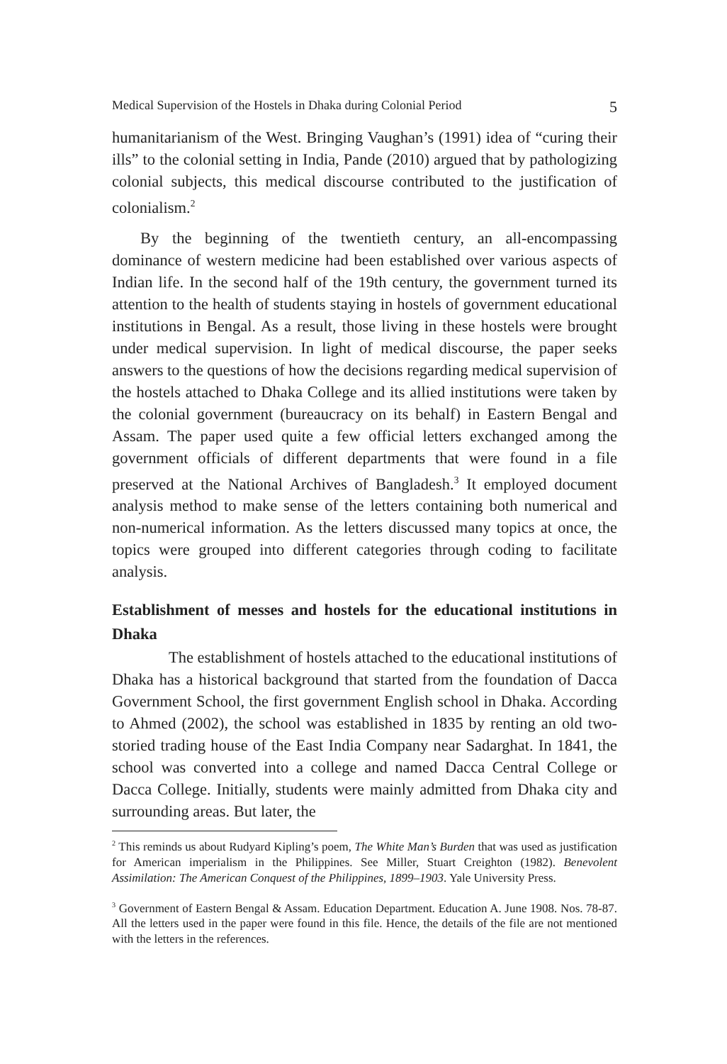Medical Supervision of the Hostels in Dhaka during Colonial Period 5
humanitarianism of the West. Bringing Vaughan’s (1991) idea of “curing their ills” to the colonial setting in India, Pande (2010) argued that by pathologizing colonial subjects, this medical discourse contributed to the justification of colonialism.<sup>2</sup>
By the beginning of the twentieth century, an all-encompassing dominance of western medicine had been established over various aspects of Indian life. In the second half of the 19th century, the government turned its attention to the health of students staying in hostels of government educational institutions in Bengal. As a result, those living in these hostels were brought under medical supervision. In light of medical discourse, the paper seeks answers to the questions of how the decisions regarding medical supervision of the hostels attached to Dhaka College and its allied institutions were taken by the colonial government (bureaucracy on its behalf) in Eastern Bengal and Assam. The paper used quite a few official letters exchanged among the government officials of different departments that were found in a file preserved at the National Archives of Bangladesh.<sup>3</sup> It employed document analysis method to make sense of the letters containing both numerical and non-numerical information. As the letters discussed many topics at once, the topics were grouped into different categories through coding to facilitate analysis.
Establishment of messes and hostels for the educational institutions in Dhaka
The establishment of hostels attached to the educational institutions of Dhaka has a historical background that started from the foundation of Dacca Government School, the first government English school in Dhaka. According to Ahmed (2002), the school was established in 1835 by renting an old two-storied trading house of the East India Company near Sadarghat. In 1841, the school was converted into a college and named Dacca Central College or Dacca College. Initially, students were mainly admitted from Dhaka city and surrounding areas. But later, the
<sup>2</sup> This reminds us about Rudyard Kipling’s poem, The White Man’s Burden that was used as justification for American imperialism in the Philippines. See Miller, Stuart Creighton (1982). Benevolent Assimilation: The American Conquest of the Philippines, 1899–1903. Yale University Press.
<sup>3</sup> Government of Eastern Bengal & Assam. Education Department. Education A. June 1908. Nos. 78-87. All the letters used in the paper were found in this file. Hence, the details of the file are not mentioned with the letters in the references.